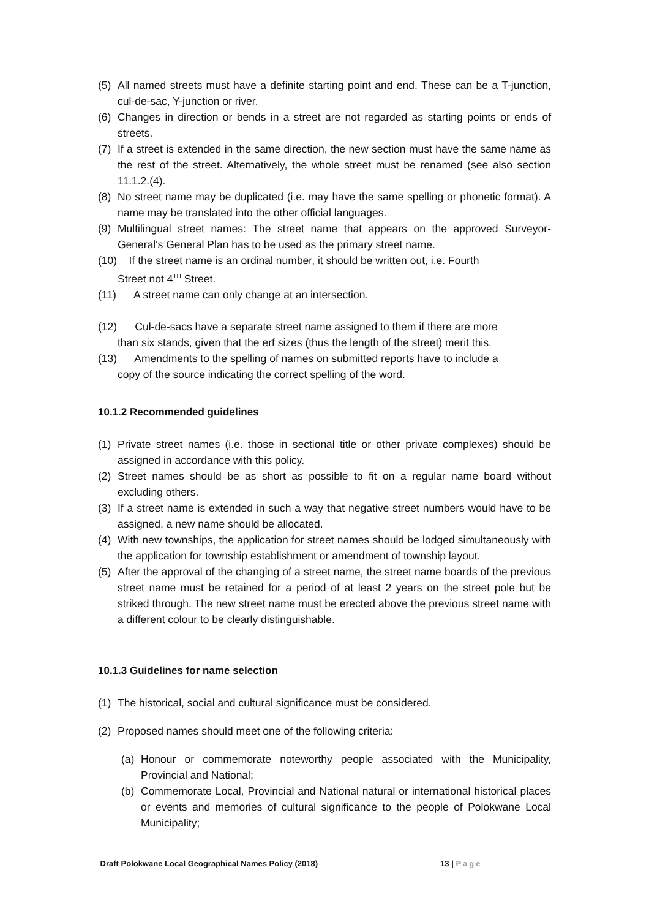(5) All named streets must have a definite starting point and end. These can be a T-junction, cul-de-sac, Y-junction or river.
(6) Changes in direction or bends in a street are not regarded as starting points or ends of streets.
(7) If a street is extended in the same direction, the new section must have the same name as the rest of the street. Alternatively, the whole street must be renamed (see also section 11.1.2.(4).
(8) No street name may be duplicated (i.e. may have the same spelling or phonetic format). A name may be translated into the other official languages.
(9) Multilingual street names: The street name that appears on the approved Surveyor-General's General Plan has to be used as the primary street name.
(10) If the street name is an ordinal number, it should be written out, i.e. Fourth
Street not 4<sup>TH</sup> Street.
(11) A street name can only change at an intersection.
(12) Cul-de-sacs have a separate street name assigned to them if there are more
than six stands, given that the erf sizes (thus the length of the street) merit this.
(13) Amendments to the spelling of names on submitted reports have to include a
copy of the source indicating the correct spelling of the word.
10.1.2 Recommended guidelines
(1) Private street names (i.e. those in sectional title or other private complexes) should be assigned in accordance with this policy.
(2) Street names should be as short as possible to fit on a regular name board without excluding others.
(3) If a street name is extended in such a way that negative street numbers would have to be assigned, a new name should be allocated.
(4) With new townships, the application for street names should be lodged simultaneously with the application for township establishment or amendment of township layout.
(5) After the approval of the changing of a street name, the street name boards of the previous street name must be retained for a period of at least 2 years on the street pole but be striked through. The new street name must be erected above the previous street name with a different colour to be clearly distinguishable.
10.1.3 Guidelines for name selection
(1) The historical, social and cultural significance must be considered.
(2) Proposed names should meet one of the following criteria:
(a) Honour or commemorate noteworthy people associated with the Municipality, Provincial and National;
(b) Commemorate Local, Provincial and National natural or international historical places or events and memories of cultural significance to the people of Polokwane Local Municipality;
Draft Polokwane Local Geographical Names Policy (2018) 13 | Page